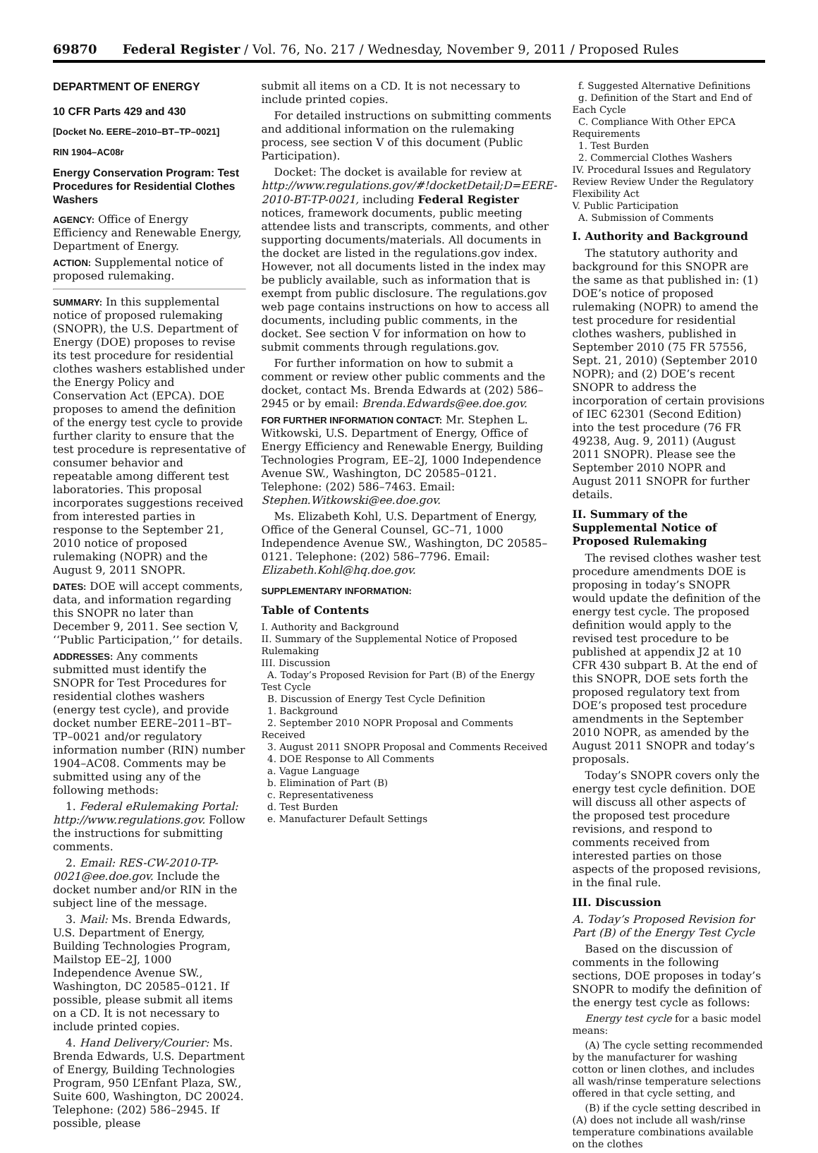69870 Federal Register / Vol. 76, No. 217 / Wednesday, November 9, 2011 / Proposed Rules
DEPARTMENT OF ENERGY
10 CFR Parts 429 and 430
[Docket No. EERE–2010–BT–TP–0021]
RIN 1904–AC08r
Energy Conservation Program: Test Procedures for Residential Clothes Washers
AGENCY: Office of Energy Efficiency and Renewable Energy, Department of Energy.
ACTION: Supplemental notice of proposed rulemaking.
SUMMARY: In this supplemental notice of proposed rulemaking (SNOPR), the U.S. Department of Energy (DOE) proposes to revise its test procedure for residential clothes washers established under the Energy Policy and Conservation Act (EPCA). DOE proposes to amend the definition of the energy test cycle to provide further clarity to ensure that the test procedure is representative of consumer behavior and repeatable among different test laboratories. This proposal incorporates suggestions received from interested parties in response to the September 21, 2010 notice of proposed rulemaking (NOPR) and the August 9, 2011 SNOPR.
DATES: DOE will accept comments, data, and information regarding this SNOPR no later than December 9, 2011. See section V, ‘‘Public Participation,’’ for details.
ADDRESSES: Any comments submitted must identify the SNOPR for Test Procedures for residential clothes washers (energy test cycle), and provide docket number EERE–2011–BT–TP–0021 and/or regulatory information number (RIN) number 1904–AC08. Comments may be submitted using any of the following methods:
1. Federal eRulemaking Portal: http://www.regulations.gov. Follow the instructions for submitting comments.
2. Email: RES-CW-2010-TP-0021@ee.doe.gov. Include the docket number and/or RIN in the subject line of the message.
3. Mail: Ms. Brenda Edwards, U.S. Department of Energy, Building Technologies Program, Mailstop EE–2J, 1000 Independence Avenue SW., Washington, DC 20585–0121. If possible, please submit all items on a CD. It is not necessary to include printed copies.
4. Hand Delivery/Courier: Ms. Brenda Edwards, U.S. Department of Energy, Building Technologies Program, 950 L’Enfant Plaza, SW., Suite 600, Washington, DC 20024. Telephone: (202) 586–2945. If possible, please
submit all items on a CD. It is not necessary to include printed copies.
For detailed instructions on submitting comments and additional information on the rulemaking process, see section V of this document (Public Participation).
Docket: The docket is available for review at http://www.regulations.gov/#!docketDetail;D=EERE-2010-BT-TP-0021, including Federal Register notices, framework documents, public meeting attendee lists and transcripts, comments, and other supporting documents/materials. All documents in the docket are listed in the regulations.gov index. However, not all documents listed in the index may be publicly available, such as information that is exempt from public disclosure. The regulations.gov web page contains instructions on how to access all documents, including public comments, in the docket. See section V for information on how to submit comments through regulations.gov.
For further information on how to submit a comment or review other public comments and the docket, contact Ms. Brenda Edwards at (202) 586–2945 or by email: Brenda.Edwards@ee.doe.gov.
FOR FURTHER INFORMATION CONTACT: Mr. Stephen L. Witkowski, U.S. Department of Energy, Office of Energy Efficiency and Renewable Energy, Building Technologies Program, EE–2J, 1000 Independence Avenue SW., Washington, DC 20585–0121. Telephone: (202) 586–7463. Email: Stephen.Witkowski@ee.doe.gov.
Ms. Elizabeth Kohl, U.S. Department of Energy, Office of the General Counsel, GC–71, 1000 Independence Avenue SW., Washington, DC 20585–0121. Telephone: (202) 586–7796. Email: Elizabeth.Kohl@hq.doe.gov.
SUPPLEMENTARY INFORMATION:
Table of Contents
I. Authority and Background
II. Summary of the Supplemental Notice of Proposed Rulemaking
III. Discussion
A. Today’s Proposed Revision for Part (B) of the Energy Test Cycle
B. Discussion of Energy Test Cycle Definition
1. Background
2. September 2010 NOPR Proposal and Comments Received
3. August 2011 SNOPR Proposal and Comments Received
4. DOE Response to All Comments
a. Vague Language
b. Elimination of Part (B)
c. Representativeness
d. Test Burden
e. Manufacturer Default Settings
f. Suggested Alternative Definitions
g. Definition of the Start and End of Each Cycle
C. Compliance With Other EPCA Requirements
1. Test Burden
2. Commercial Clothes Washers
IV. Procedural Issues and Regulatory Review Review Under the Regulatory Flexibility Act
V. Public Participation
A. Submission of Comments
I. Authority and Background
The statutory authority and background for this SNOPR are the same as that published in: (1) DOE’s notice of proposed rulemaking (NOPR) to amend the test procedure for residential clothes washers, published in September 2010 (75 FR 57556, Sept. 21, 2010) (September 2010 NOPR); and (2) DOE’s recent SNOPR to address the incorporation of certain provisions of IEC 62301 (Second Edition) into the test procedure (76 FR 49238, Aug. 9, 2011) (August 2011 SNOPR). Please see the September 2010 NOPR and August 2011 SNOPR for further details.
II. Summary of the Supplemental Notice of Proposed Rulemaking
The revised clothes washer test procedure amendments DOE is proposing in today’s SNOPR would update the definition of the energy test cycle. The proposed definition would apply to the revised test procedure to be published at appendix J2 at 10 CFR 430 subpart B. At the end of this SNOPR, DOE sets forth the proposed regulatory text from DOE’s proposed test procedure amendments in the September 2010 NOPR, as amended by the August 2011 SNOPR and today’s proposals.
Today’s SNOPR covers only the energy test cycle definition. DOE will discuss all other aspects of the proposed test procedure revisions, and respond to comments received from interested parties on those aspects of the proposed revisions, in the final rule.
III. Discussion
A. Today’s Proposed Revision for Part (B) of the Energy Test Cycle
Based on the discussion of comments in the following sections, DOE proposes in today’s SNOPR to modify the definition of the energy test cycle as follows:
Energy test cycle for a basic model means:
(A) The cycle setting recommended by the manufacturer for washing cotton or linen clothes, and includes all wash/rinse temperature selections offered in that cycle setting, and
(B) if the cycle setting described in (A) does not include all wash/rinse temperature combinations available on the clothes